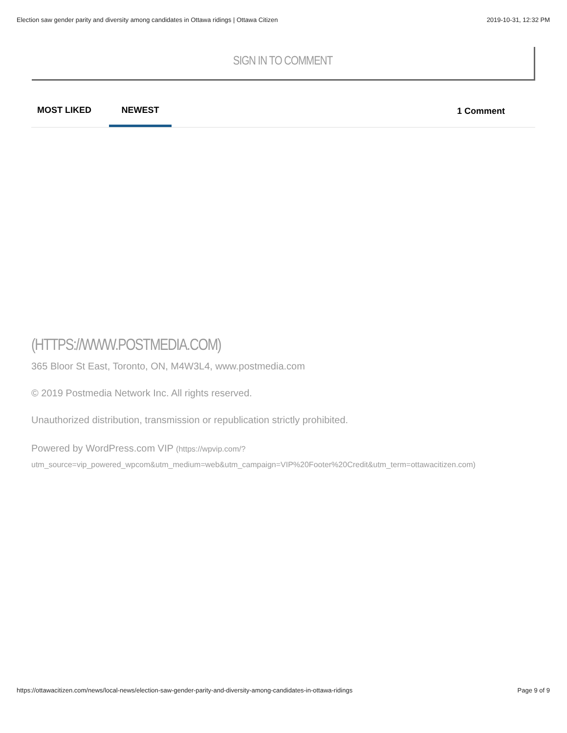Election saw gender parity and diversity among candidates in Ottawa ridings | Ottawa Citizen 2019-10-31, 12:32 PM
SIGN IN TO COMMENT
MOST LIKED NEWEST 1 Comment
(HTTPS://WWW.POSTMEDIA.COM)
365 Bloor St East, Toronto, ON, M4W3L4, www.postmedia.com
© 2019 Postmedia Network Inc. All rights reserved.
Unauthorized distribution, transmission or republication strictly prohibited.
Powered by WordPress.com VIP (https://wpvip.com/?
utm_source=vip_powered_wpcom&utm_medium=web&utm_campaign=VIP%20Footer%20Credit&utm_term=ottawacitizen.com)
https://ottawacitizen.com/news/local-news/election-saw-gender-parity-and-diversity-among-candidates-in-ottawa-ridings Page 9 of 9